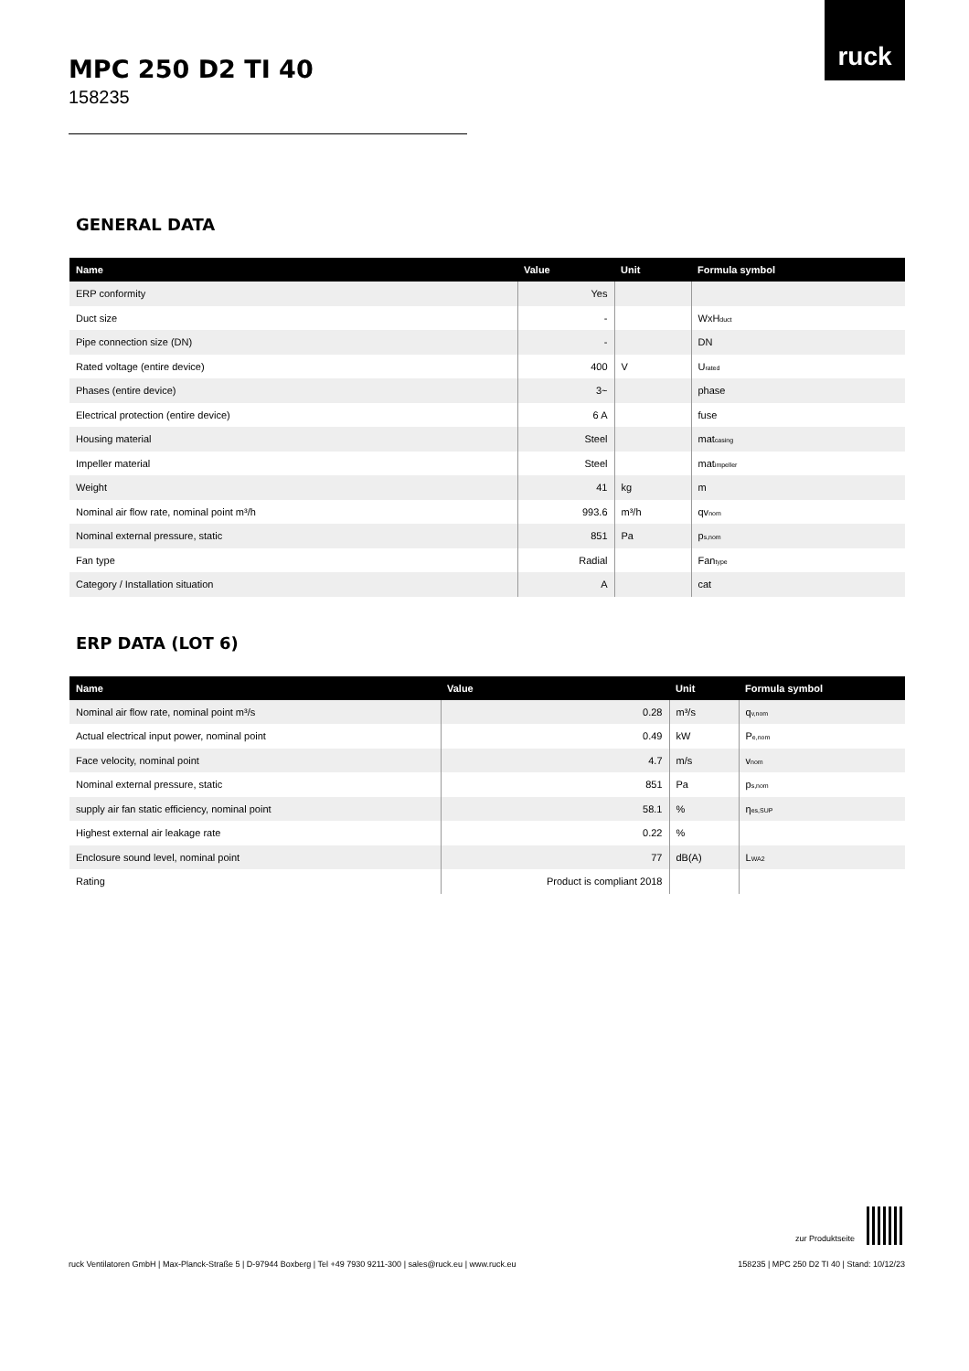ruck
MPC 250 D2 TI 40
158235
GENERAL DATA
| Name | Value | Unit | Formula symbol |
| --- | --- | --- | --- |
| ERP conformity | Yes | | |
| Duct size | - | | WxH<sub>duct</sub> |
| Pipe connection size (DN) | - | | DN |
| Rated voltage (entire device) | 400 | V | U<sub>rated</sub> |
| Phases (entire device) | 3~ | | phase |
| Electrical protection (entire device) | 6 A | | fuse |
| Housing material | Steel | | mat<sub>casing</sub> |
| Impeller material | Steel | | mat<sub>impeller</sub> |
| Weight | 41 | kg | m |
| Nominal air flow rate, nominal point m³/h | 993.6 | m³/h | qv<sub>nom</sub> |
| Nominal external pressure, static | 851 | Pa | p<sub>s,nom</sub> |
| Fan type | Radial | | Fan<sub>type</sub> |
| Category / Installation situation | A | | cat |
ERP DATA (LOT 6)
| Name | Value | Unit | Formula symbol |
| --- | --- | --- | --- |
| Nominal air flow rate, nominal point m³/s | 0.28 | m³/s | q<sub>v,nom</sub> |
| Actual electrical input power, nominal point | 0.49 | kW | P<sub>e,nom</sub> |
| Face velocity, nominal point | 4.7 | m/s | v<sub>nom</sub> |
| Nominal external pressure, static | 851 | Pa | p<sub>s,nom</sub> |
| supply air fan static efficiency, nominal point | 58.1 | % | η<sub>es,SUP</sub> |
| Highest external air leakage rate | 0.22 | % | |
| Enclosure sound level, nominal point | 77 | dB(A) | L<sub>WA2</sub> |
| Rating | Product is compliant 2018 | | |
zur Produktseite
ruck Ventilatoren GmbH | Max-Planck-Straße 5 | D-97944 Boxberg | Tel +49 7930 9211-300 | sales@ruck.eu | www.ruck.eu 158235 | MPC 250 D2 TI 40 | Stand: 10/12/23